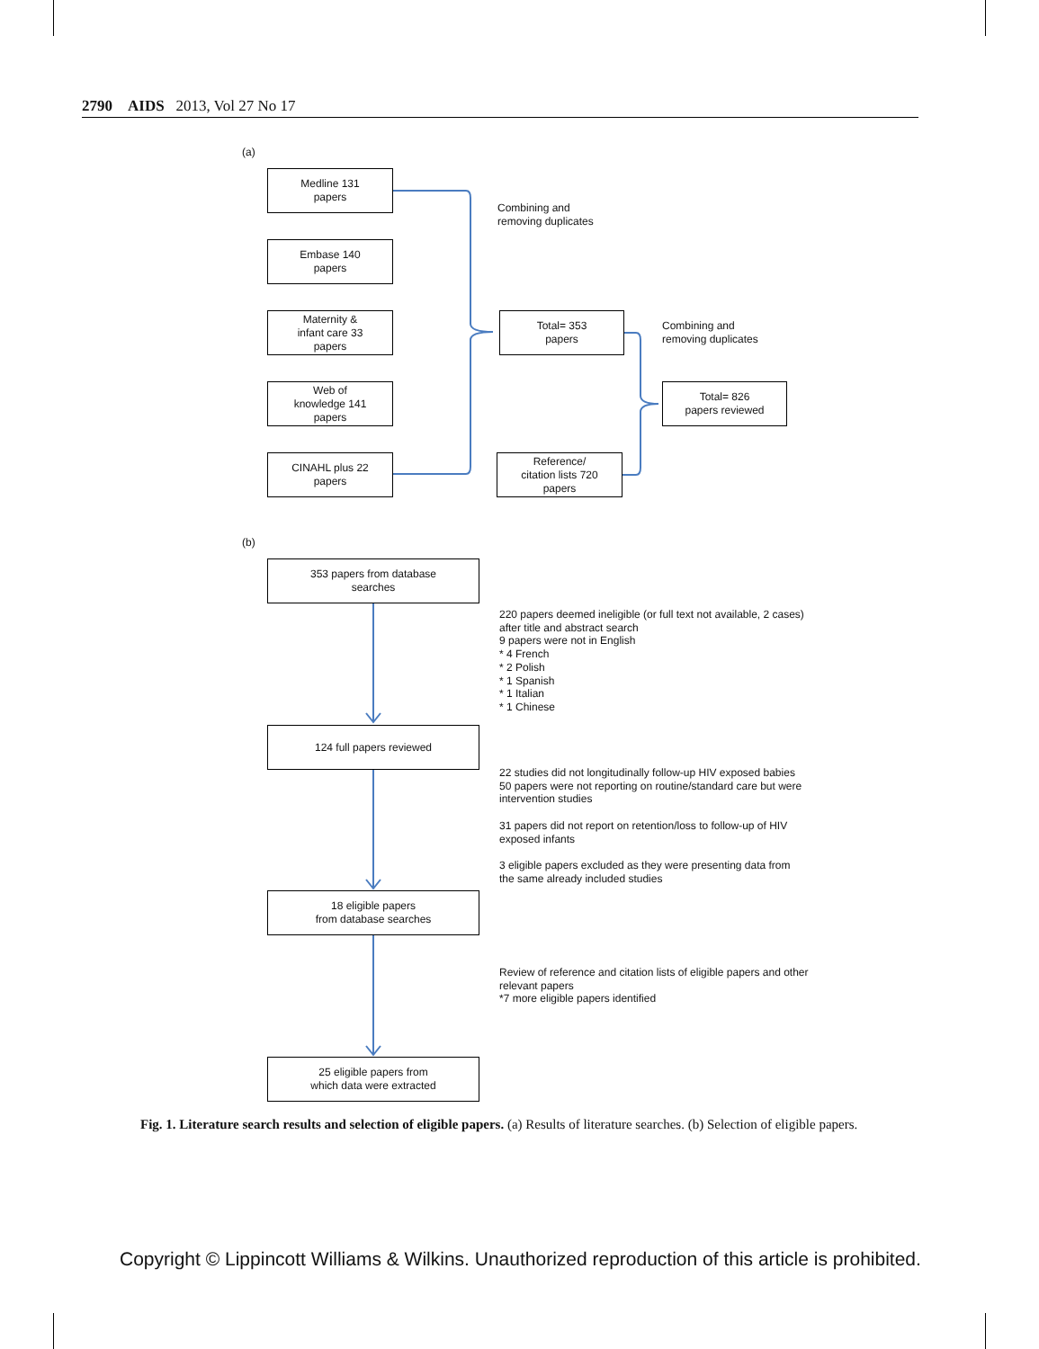2790 AIDS 2013, Vol 27 No 17
(a)
Medline 131
papers
Embase 140
papers
Maternity &
infant care 33
papers
Web of
knowledge 141
papers
CINAHL plus 22
papers
Combining and
removing duplicates
Total= 353
papers
Reference/
citation lists 720
papers
Combining and
removing duplicates
Total= 826
papers reviewed
(b)
353 papers from database
searches
220 papers deemed ineligible (or full text not available, 2 cases)
after title and abstract search
9 papers were not in English
* 4 French
* 2 Polish
* 1 Spanish
* 1 Italian
* 1 Chinese
124 full papers reviewed
22 studies did not longitudinally follow-up HIV exposed babies
50 papers were not reporting on routine/standard care but were
intervention studies
31 papers did not report on retention/loss to follow-up of HIV
exposed infants
3 eligible papers excluded as they were presenting data from
the same already included studies
18 eligible papers
from database searches
Review of reference and citation lists of eligible papers and other
relevant papers
*7 more eligible papers identified
25 eligible papers from
which data were extracted
Fig. 1. Literature search results and selection of eligible papers. (a) Results of literature searches. (b) Selection of eligible papers.
Copyright © Lippincott Williams & Wilkins. Unauthorized reproduction of this article is prohibited.